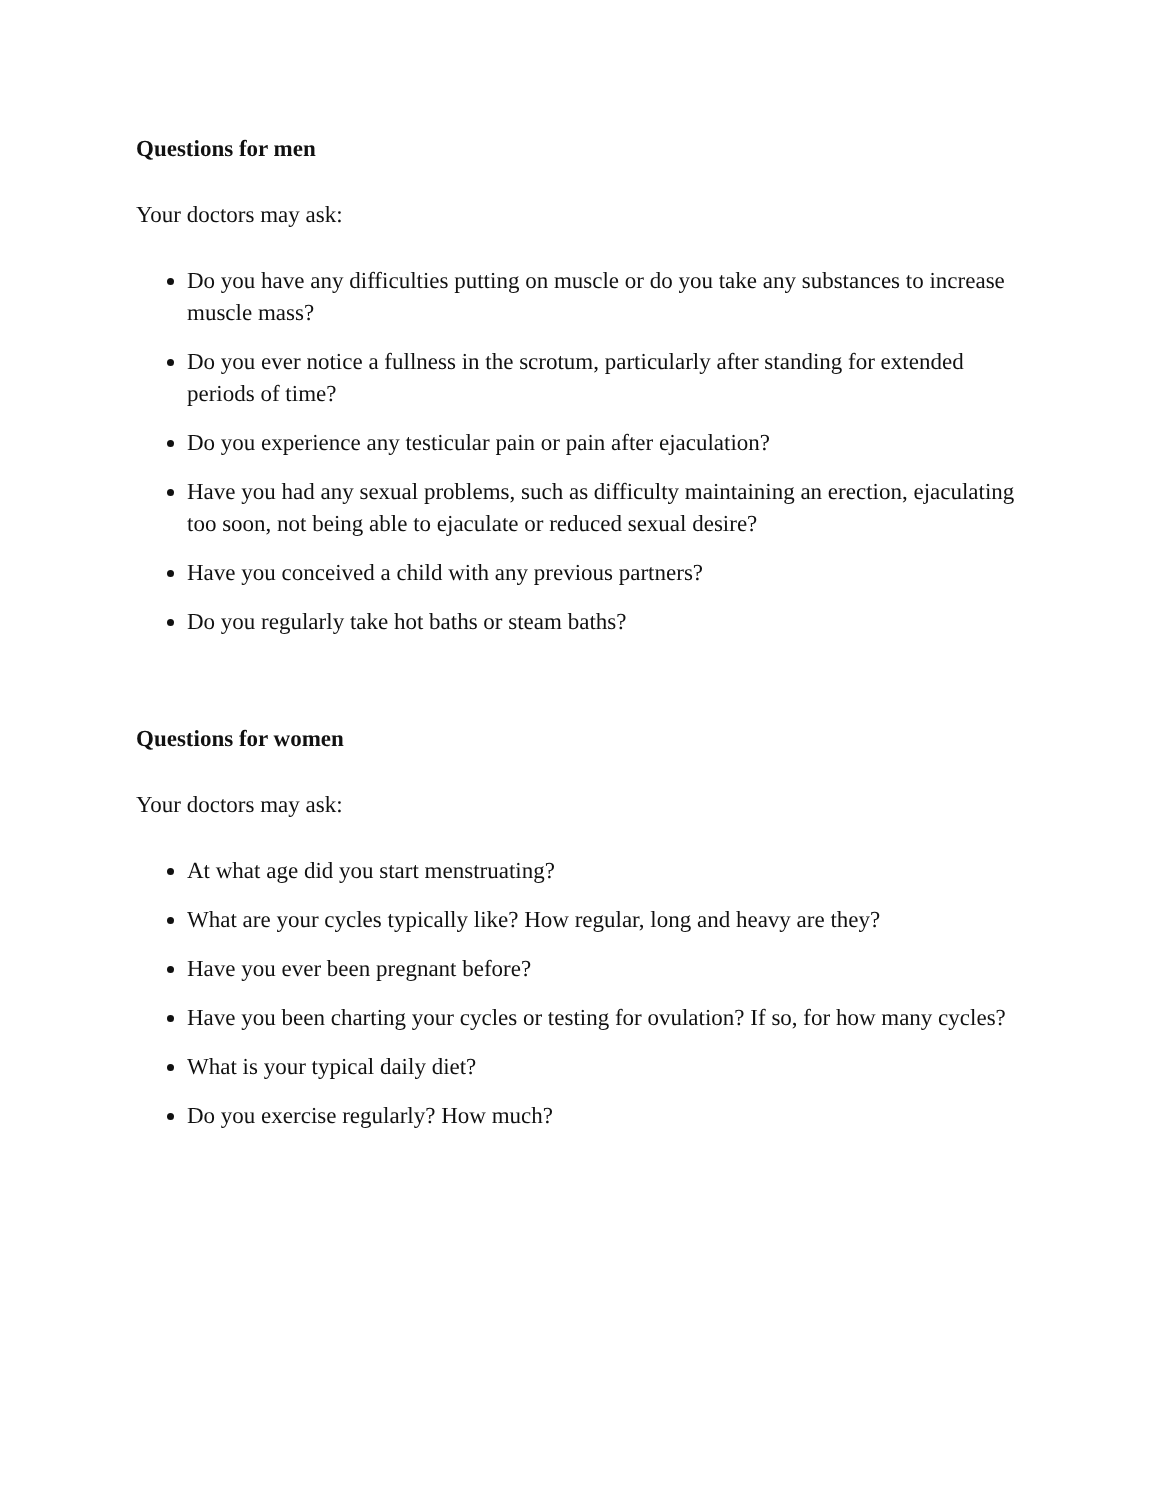Questions for men
Your doctors may ask:
Do you have any difficulties putting on muscle or do you take any substances to increase muscle mass?
Do you ever notice a fullness in the scrotum, particularly after standing for extended periods of time?
Do you experience any testicular pain or pain after ejaculation?
Have you had any sexual problems, such as difficulty maintaining an erection, ejaculating too soon, not being able to ejaculate or reduced sexual desire?
Have you conceived a child with any previous partners?
Do you regularly take hot baths or steam baths?
Questions for women
Your doctors may ask:
At what age did you start menstruating?
What are your cycles typically like? How regular, long and heavy are they?
Have you ever been pregnant before?
Have you been charting your cycles or testing for ovulation? If so, for how many cycles?
What is your typical daily diet?
Do you exercise regularly? How much?